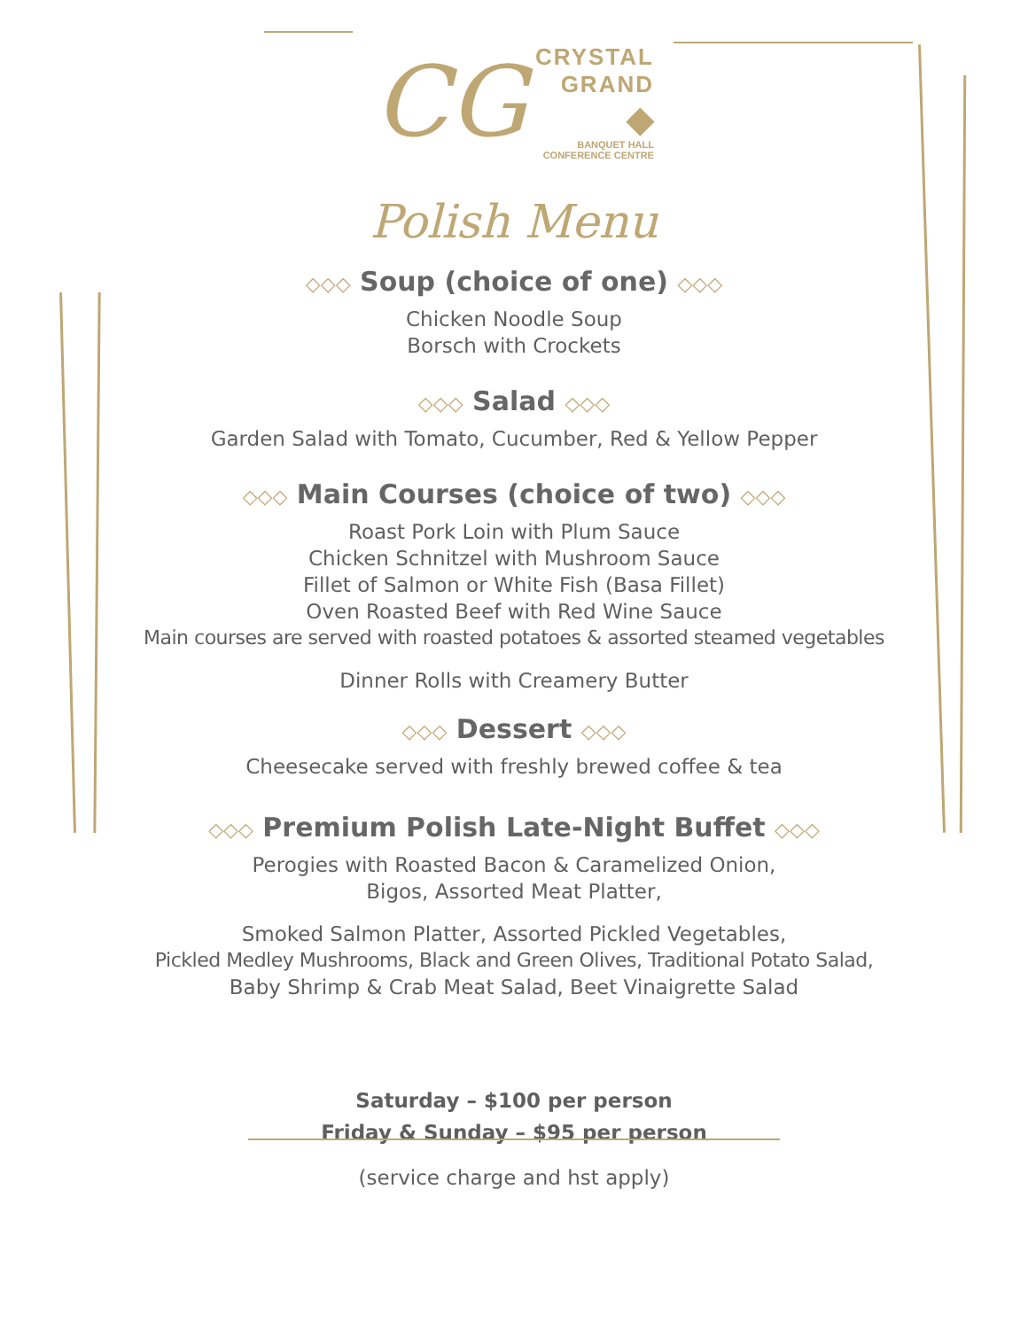CG
CRYSTAL
GRAND
◆
BANQUET HALL
CONFERENCE CENTRE
Polish Menu
◇◇◇ Soup (choice of one) ◇◇◇
Chicken Noodle Soup
Borsch with Crockets
◇◇◇ Salad ◇◇◇
Garden Salad with Tomato, Cucumber, Red & Yellow Pepper
◇◇◇ Main Courses (choice of two) ◇◇◇
Roast Pork Loin with Plum Sauce
Chicken Schnitzel with Mushroom Sauce
Fillet of Salmon or White Fish (Basa Fillet)
Oven Roasted Beef with Red Wine Sauce
Main courses are served with roasted potatoes & assorted steamed vegetables
Dinner Rolls with Creamery Butter
◇◇◇ Dessert ◇◇◇
Cheesecake served with freshly brewed coffee & tea
◇◇◇ Premium Polish Late-Night Buffet ◇◇◇
Perogies with Roasted Bacon & Caramelized Onion,
Bigos, Assorted Meat Platter,
Smoked Salmon Platter, Assorted Pickled Vegetables,
Pickled Medley Mushrooms, Black and Green Olives, Traditional Potato Salad,
Baby Shrimp & Crab Meat Salad, Beet Vinaigrette Salad
Saturday – $100 per person
Friday & Sunday – $95 per person
(service charge and hst apply)